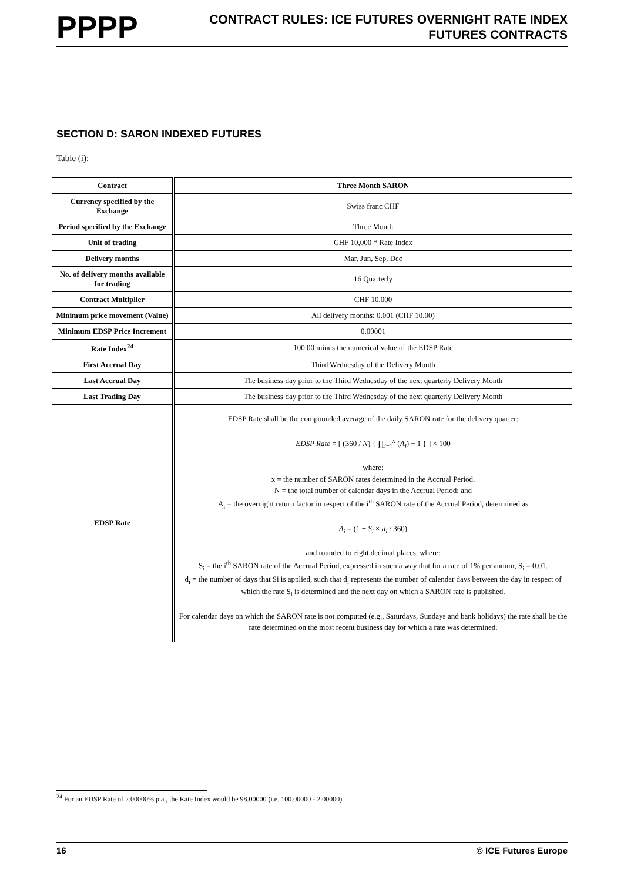PPPP
CONTRACT RULES: ICE FUTURES OVERNIGHT RATE INDEX
FUTURES CONTRACTS
SECTION D: SARON INDEXED FUTURES
Table (i):
| Contract | Three Month SARON |
| Currency specified by the Exchange | Swiss franc CHF |
| Period specified by the Exchange | Three Month |
| Unit of trading | CHF 10,000 * Rate Index |
| Delivery months | Mar, Jun, Sep, Dec |
| No. of delivery months available for trading | 16 Quarterly |
| Contract Multiplier | CHF 10,000 |
| Minimum price movement (Value) | All delivery months: 0.001 (CHF 10.00) |
| Minimum EDSP Price Increment | 0.00001 |
| Rate Index<sup>24</sup> | 100.00 minus the numerical value of the EDSP Rate |
| First Accrual Day | Third Wednesday of the Delivery Month |
| Last Accrual Day | The business day prior to the Third Wednesday of the next quarterly Delivery Month |
| Last Trading Day | The business day prior to the Third Wednesday of the next quarterly Delivery Month |
| EDSP Rate | EDSP Rate shall be the compounded average of the daily SARON rate for the delivery quarter: EDSP Rate = [ (360 / N ) { ∏<sub>i=1</sub><sup>x</sup> ( A<sub>i</sub> ) − 1 } ] × 100 where: x = the number of SARON rates determined in the Accrual Period. N = the total number of calendar days in the Accrual Period; and A<sub>i</sub> = the overnight return factor in respect of the i<sup>th</sup> SARON rate of the Accrual Period, determined as A<sub>i</sub> = (1 + S<sub>i</sub> × d<sub>i</sub> / 360) and rounded to eight decimal places, where: S<sub>i</sub> = the i<sup>th</sup> SARON rate of the Accrual Period, expressed in such a way that for a rate of 1% per annum, S<sub>i</sub> = 0.01. d<sub>i</sub> = the number of days that Si is applied, such that d<sub>i</sub> represents the number of calendar days between the day in respect of which the rate S<sub>i</sub> is determined and the next day on which a SARON rate is published. For calendar days on which the SARON rate is not computed (e.g., Saturdays, Sundays and bank holidays) the rate shall be the rate determined on the most recent business day for which a rate was determined. |
<sup>24</sup> For an EDSP Rate of 2.00000% p.a., the Rate Index would be 98.00000 (i.e. 100.00000 - 2.00000).
16 © ICE Futures Europe